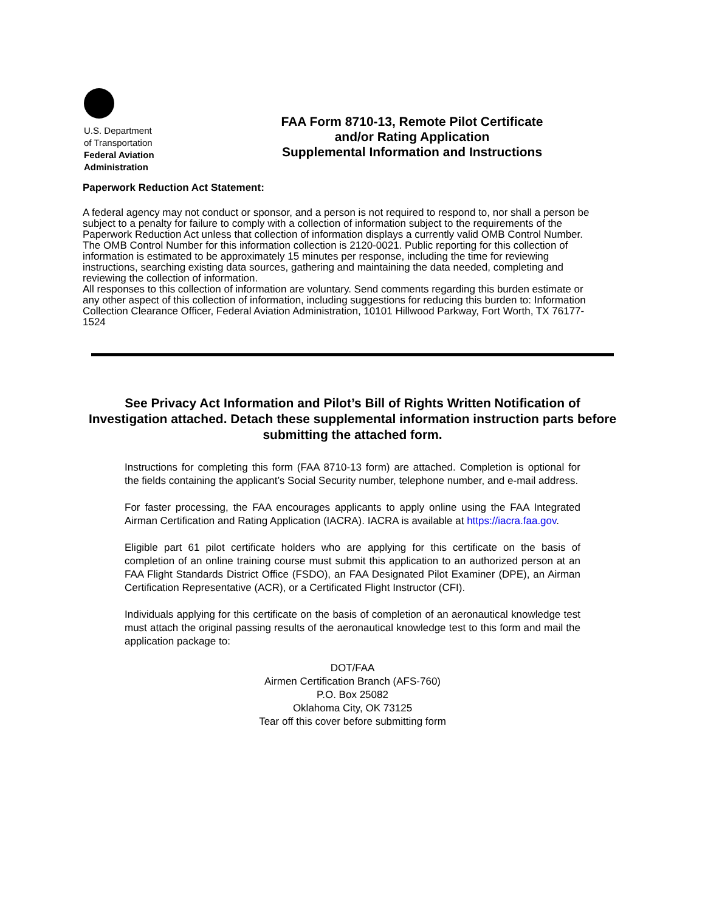U.S. Department
of Transportation
Federal Aviation
Administration
FAA Form 8710-13, Remote Pilot Certificate
and/or Rating Application
Supplemental Information and Instructions
Paperwork Reduction Act Statement:
A federal agency may not conduct or sponsor, and a person is not required to respond to, nor shall a person be subject to a penalty for failure to comply with a collection of information subject to the requirements of the Paperwork Reduction Act unless that collection of information displays a currently valid OMB Control Number. The OMB Control Number for this information collection is 2120-0021. Public reporting for this collection of information is estimated to be approximately 15 minutes per response, including the time for reviewing instructions, searching existing data sources, gathering and maintaining the data needed, completing and reviewing the collection of information.
All responses to this collection of information are voluntary. Send comments regarding this burden estimate or any other aspect of this collection of information, including suggestions for reducing this burden to: Information Collection Clearance Officer, Federal Aviation Administration, 10101 Hillwood Parkway, Fort Worth, TX 76177-1524
See Privacy Act Information and Pilot’s Bill of Rights Written Notification of Investigation attached. Detach these supplemental information instruction parts before submitting the attached form.
Instructions for completing this form (FAA 8710-13 form) are attached. Completion is optional for the fields containing the applicant’s Social Security number, telephone number, and e-mail address.
For faster processing, the FAA encourages applicants to apply online using the FAA Integrated Airman Certification and Rating Application (IACRA). IACRA is available at https://iacra.faa.gov.
Eligible part 61 pilot certificate holders who are applying for this certificate on the basis of completion of an online training course must submit this application to an authorized person at an FAA Flight Standards District Office (FSDO), an FAA Designated Pilot Examiner (DPE), an Airman Certification Representative (ACR), or a Certificated Flight Instructor (CFI).
Individuals applying for this certificate on the basis of completion of an aeronautical knowledge test must attach the original passing results of the aeronautical knowledge test to this form and mail the application package to:
DOT/FAA
Airmen Certification Branch (AFS-760)
P.O. Box 25082
Oklahoma City, OK 73125
Tear off this cover before submitting form